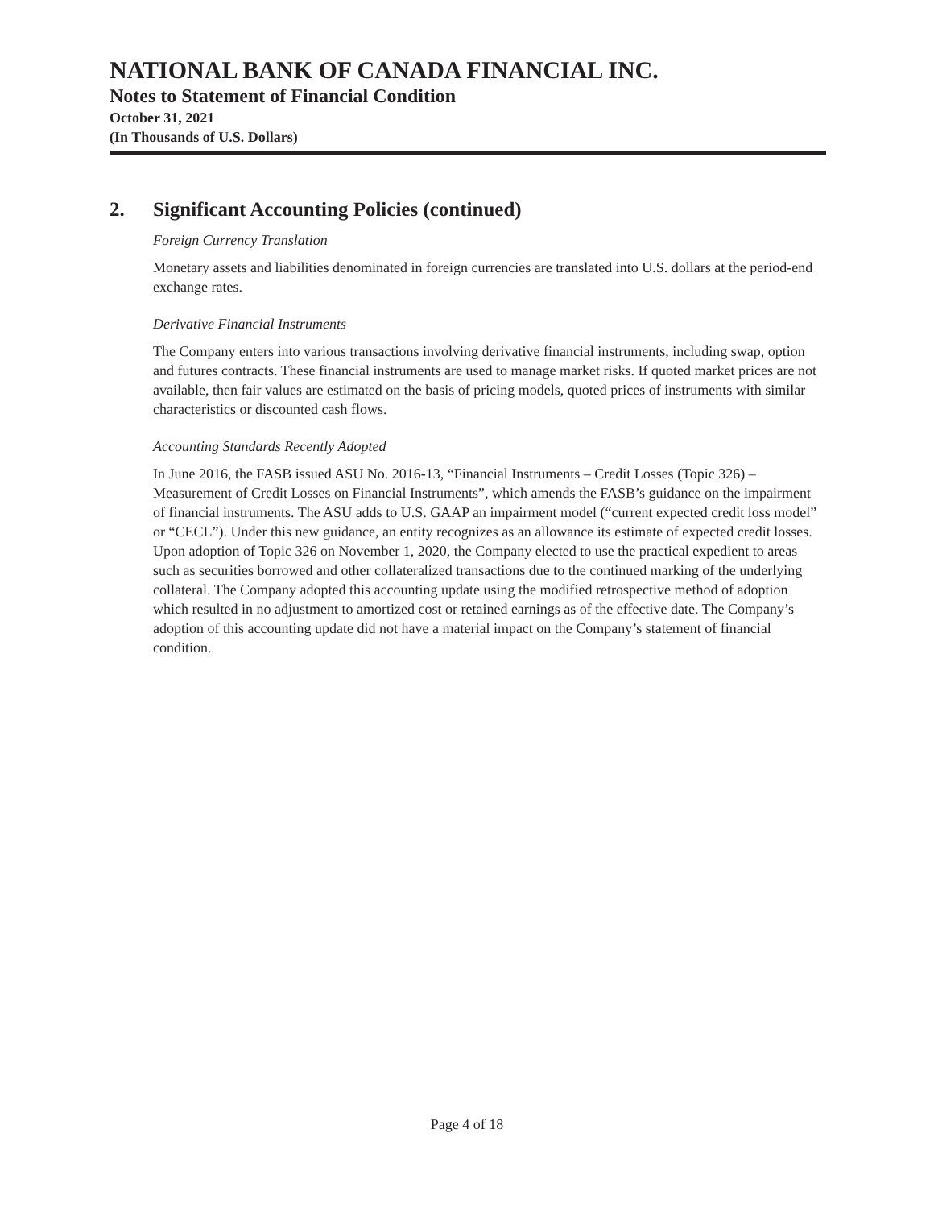NATIONAL BANK OF CANADA FINANCIAL INC.
Notes to Statement of Financial Condition
October 31, 2021
(In Thousands of U.S. Dollars)
2. Significant Accounting Policies (continued)
Foreign Currency Translation
Monetary assets and liabilities denominated in foreign currencies are translated into U.S. dollars at the period-end exchange rates.
Derivative Financial Instruments
The Company enters into various transactions involving derivative financial instruments, including swap, option and futures contracts. These financial instruments are used to manage market risks. If quoted market prices are not available, then fair values are estimated on the basis of pricing models, quoted prices of instruments with similar characteristics or discounted cash flows.
Accounting Standards Recently Adopted
In June 2016, the FASB issued ASU No. 2016-13, “Financial Instruments – Credit Losses (Topic 326) – Measurement of Credit Losses on Financial Instruments”, which amends the FASB’s guidance on the impairment of financial instruments. The ASU adds to U.S. GAAP an impairment model (“current expected credit loss model” or “CECL”). Under this new guidance, an entity recognizes as an allowance its estimate of expected credit losses. Upon adoption of Topic 326 on November 1, 2020, the Company elected to use the practical expedient to areas such as securities borrowed and other collateralized transactions due to the continued marking of the underlying collateral. The Company adopted this accounting update using the modified retrospective method of adoption which resulted in no adjustment to amortized cost or retained earnings as of the effective date. The Company’s adoption of this accounting update did not have a material impact on the Company’s statement of financial condition.
Page 4 of 18